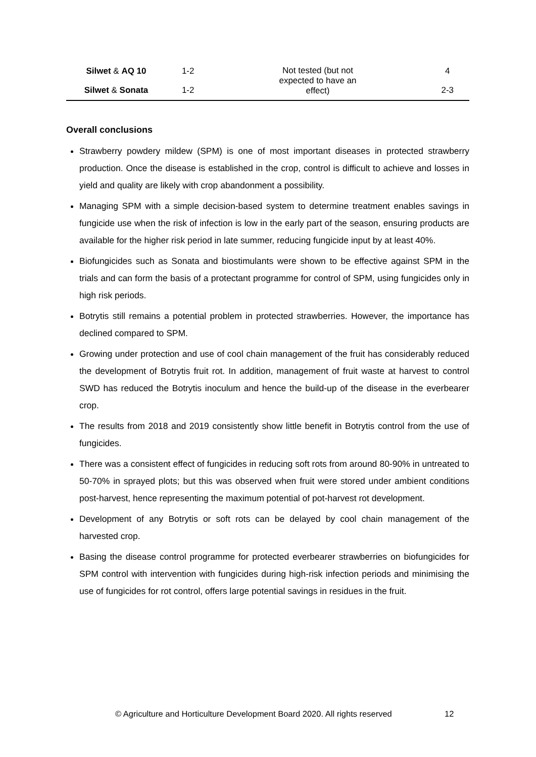| Silwet & AQ 10 | 1-2 | Not tested (but not expected to have an effect) | 4 |
| Silwet & Sonata | 1-2 | | 2-3 |
Overall conclusions
Strawberry powdery mildew (SPM) is one of most important diseases in protected strawberry production. Once the disease is established in the crop, control is difficult to achieve and losses in yield and quality are likely with crop abandonment a possibility.
Managing SPM with a simple decision-based system to determine treatment enables savings in fungicide use when the risk of infection is low in the early part of the season, ensuring products are available for the higher risk period in late summer, reducing fungicide input by at least 40%.
Biofungicides such as Sonata and biostimulants were shown to be effective against SPM in the trials and can form the basis of a protectant programme for control of SPM, using fungicides only in high risk periods.
Botrytis still remains a potential problem in protected strawberries. However, the importance has declined compared to SPM.
Growing under protection and use of cool chain management of the fruit has considerably reduced the development of Botrytis fruit rot. In addition, management of fruit waste at harvest to control SWD has reduced the Botrytis inoculum and hence the build-up of the disease in the everbearer crop.
The results from 2018 and 2019 consistently show little benefit in Botrytis control from the use of fungicides.
There was a consistent effect of fungicides in reducing soft rots from around 80-90% in untreated to 50-70% in sprayed plots; but this was observed when fruit were stored under ambient conditions post-harvest, hence representing the maximum potential of pot-harvest rot development.
Development of any Botrytis or soft rots can be delayed by cool chain management of the harvested crop.
Basing the disease control programme for protected everbearer strawberries on biofungicides for SPM control with intervention with fungicides during high-risk infection periods and minimising the use of fungicides for rot control, offers large potential savings in residues in the fruit.
© Agriculture and Horticulture Development Board 2020. All rights reserved
12